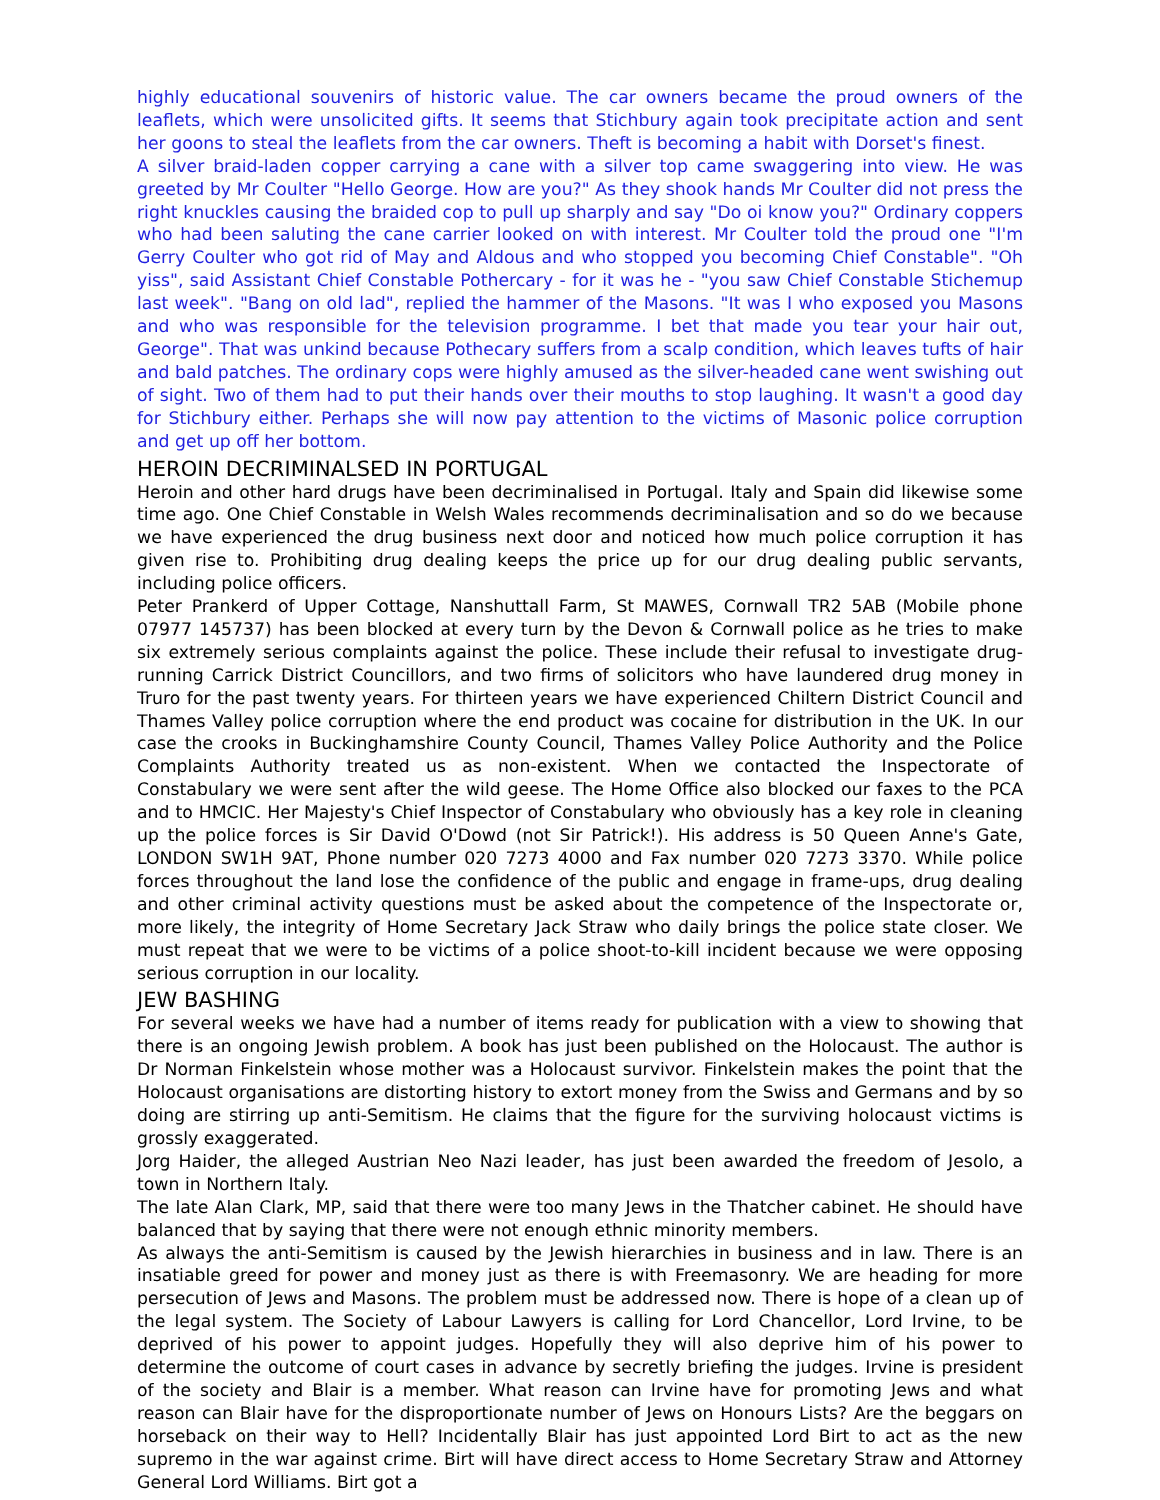highly educational souvenirs of historic value. The car owners became the proud owners of the leaflets, which were unsolicited gifts. It seems that Stichbury again took precipitate action and sent her goons to steal the leaflets from the car owners. Theft is becoming a habit with Dorset's finest.
A silver braid-laden copper carrying a cane with a silver top came swaggering into view. He was greeted by Mr Coulter "Hello George. How are you?" As they shook hands Mr Coulter did not press the right knuckles causing the braided cop to pull up sharply and say "Do oi know you?" Ordinary coppers who had been saluting the cane carrier looked on with interest. Mr Coulter told the proud one "I'm Gerry Coulter who got rid of May and Aldous and who stopped you becoming Chief Constable". "Oh yiss", said Assistant Chief Constable Pothercary - for it was he - "you saw Chief Constable Stichemup last week". "Bang on old lad", replied the hammer of the Masons. "It was I who exposed you Masons and who was responsible for the television programme. I bet that made you tear your hair out, George". That was unkind because Pothecary suffers from a scalp condition, which leaves tufts of hair and bald patches. The ordinary cops were highly amused as the silver-headed cane went swishing out of sight. Two of them had to put their hands over their mouths to stop laughing. It wasn't a good day for Stichbury either. Perhaps she will now pay attention to the victims of Masonic police corruption and get up off her bottom.
HEROIN DECRIMINALSED IN PORTUGAL
Heroin and other hard drugs have been decriminalised in Portugal. Italy and Spain did likewise some time ago. One Chief Constable in Welsh Wales recommends decriminalisation and so do we because we have experienced the drug business next door and noticed how much police corruption it has given rise to. Prohibiting drug dealing keeps the price up for our drug dealing public servants, including police officers.
Peter Prankerd of Upper Cottage, Nanshuttall Farm, St MAWES, Cornwall TR2 5AB (Mobile phone 07977 145737) has been blocked at every turn by the Devon & Cornwall police as he tries to make six extremely serious complaints against the police. These include their refusal to investigate drug-running Carrick District Councillors, and two firms of solicitors who have laundered drug money in Truro for the past twenty years. For thirteen years we have experienced Chiltern District Council and Thames Valley police corruption where the end product was cocaine for distribution in the UK. In our case the crooks in Buckinghamshire County Council, Thames Valley Police Authority and the Police Complaints Authority treated us as non-existent. When we contacted the Inspectorate of Constabulary we were sent after the wild geese. The Home Office also blocked our faxes to the PCA and to HMCIC. Her Majesty's Chief Inspector of Constabulary who obviously has a key role in cleaning up the police forces is Sir David O'Dowd (not Sir Patrick!). His address is 50 Queen Anne's Gate, LONDON SW1H 9AT, Phone number 020 7273 4000 and Fax number 020 7273 3370. While police forces throughout the land lose the confidence of the public and engage in frame-ups, drug dealing and other criminal activity questions must be asked about the competence of the Inspectorate or, more likely, the integrity of Home Secretary Jack Straw who daily brings the police state closer. We must repeat that we were to be victims of a police shoot-to-kill incident because we were opposing serious corruption in our locality.
JEW BASHING
For several weeks we have had a number of items ready for publication with a view to showing that there is an ongoing Jewish problem. A book has just been published on the Holocaust. The author is Dr Norman Finkelstein whose mother was a Holocaust survivor. Finkelstein makes the point that the Holocaust organisations are distorting history to extort money from the Swiss and Germans and by so doing are stirring up anti-Semitism. He claims that the figure for the surviving holocaust victims is grossly exaggerated.
Jorg Haider, the alleged Austrian Neo Nazi leader, has just been awarded the freedom of Jesolo, a town in Northern Italy.
The late Alan Clark, MP, said that there were too many Jews in the Thatcher cabinet. He should have balanced that by saying that there were not enough ethnic minority members.
As always the anti-Semitism is caused by the Jewish hierarchies in business and in law. There is an insatiable greed for power and money just as there is with Freemasonry. We are heading for more persecution of Jews and Masons. The problem must be addressed now. There is hope of a clean up of the legal system. The Society of Labour Lawyers is calling for Lord Chancellor, Lord Irvine, to be deprived of his power to appoint judges. Hopefully they will also deprive him of his power to determine the outcome of court cases in advance by secretly briefing the judges. Irvine is president of the society and Blair is a member. What reason can Irvine have for promoting Jews and what reason can Blair have for the disproportionate number of Jews on Honours Lists? Are the beggars on horseback on their way to Hell? Incidentally Blair has just appointed Lord Birt to act as the new supremo in the war against crime. Birt will have direct access to Home Secretary Straw and Attorney General Lord Williams. Birt got a